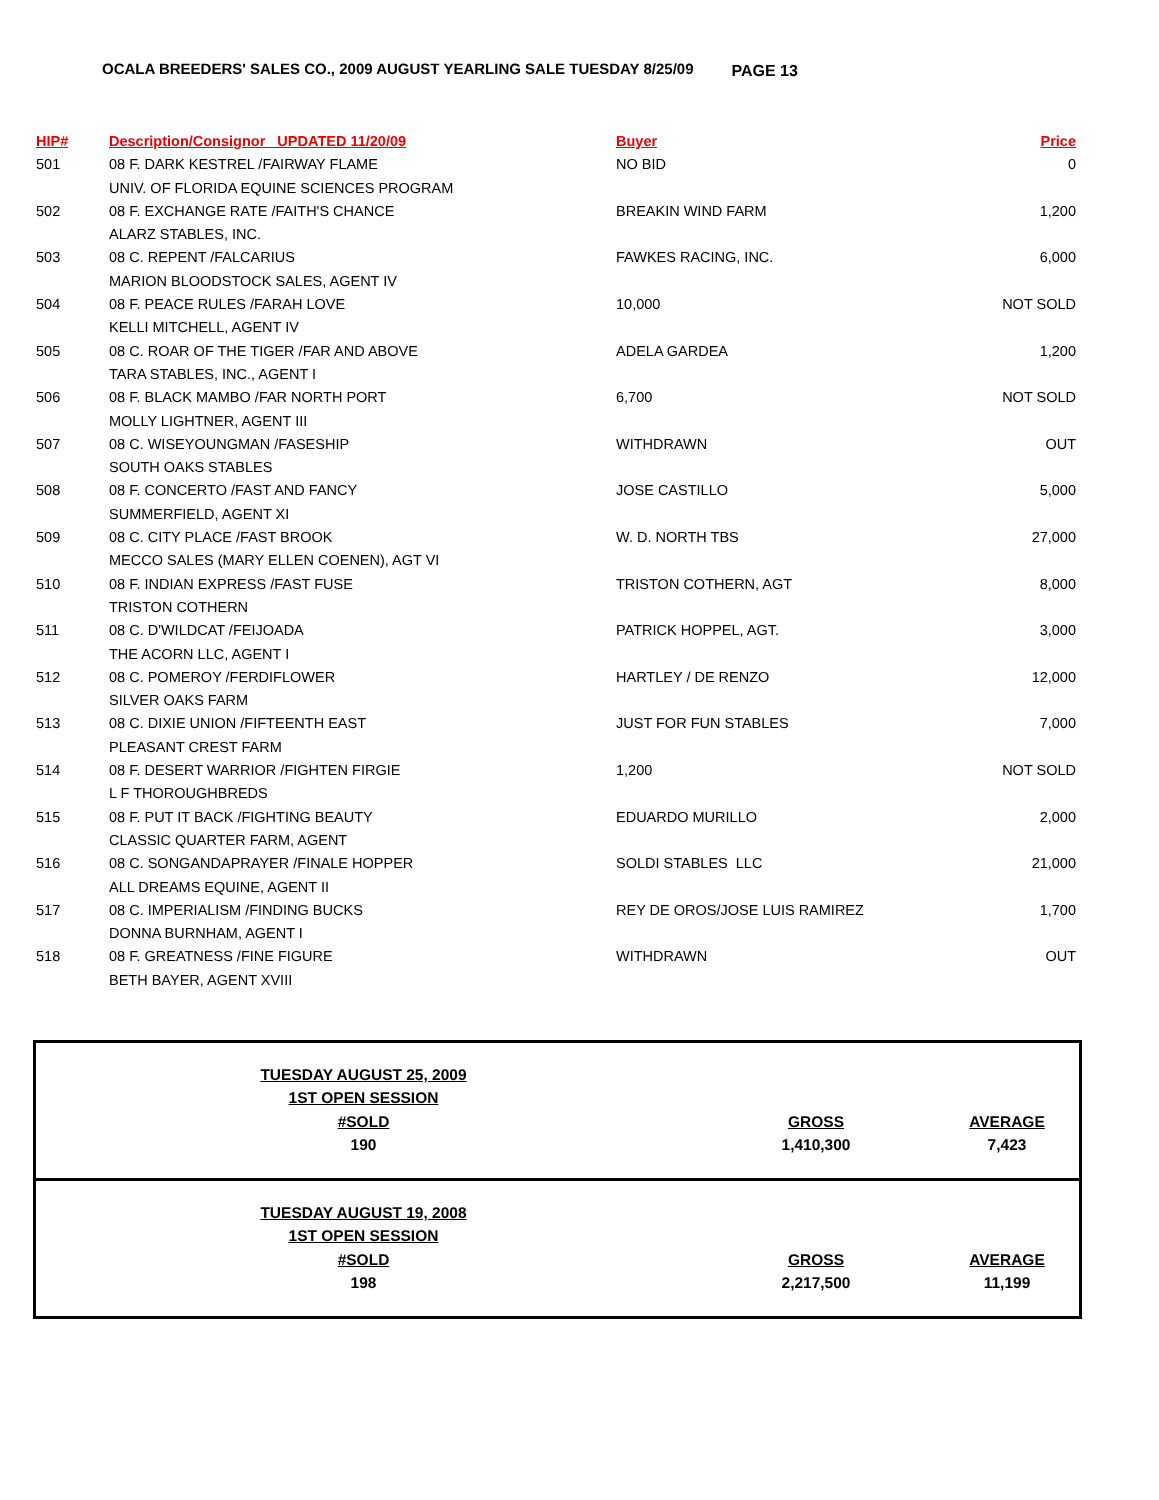OCALA BREEDERS' SALES CO., 2009 AUGUST YEARLING SALE TUESDAY 8/25/09
PAGE 13
| HIP# | Description/Consignor UPDATED 11/20/09 | Buyer | Price |
| --- | --- | --- | --- |
| 501 | 08 F. DARK KESTREL /FAIRWAY FLAME UNIV. OF FLORIDA EQUINE SCIENCES PROGRAM | NO BID | 0 |
| 502 | 08 F. EXCHANGE RATE /FAITH'S CHANCE ALARZ STABLES, INC. | BREAKIN WIND FARM | 1,200 |
| 503 | 08 C. REPENT /FALCARIUS MARION BLOODSTOCK SALES, AGENT IV | FAWKES RACING, INC. | 6,000 |
| 504 | 08 F. PEACE RULES /FARAH LOVE KELLI MITCHELL, AGENT IV | 10,000 | NOT SOLD |
| 505 | 08 C. ROAR OF THE TIGER /FAR AND ABOVE TARA STABLES, INC., AGENT I | ADELA GARDEA | 1,200 |
| 506 | 08 F. BLACK MAMBO /FAR NORTH PORT MOLLY LIGHTNER, AGENT III | 6,700 | NOT SOLD |
| 507 | 08 C. WISEYOUNGMAN /FASESHIP SOUTH OAKS STABLES | WITHDRAWN | OUT |
| 508 | 08 F. CONCERTO /FAST AND FANCY SUMMERFIELD, AGENT XI | JOSE CASTILLO | 5,000 |
| 509 | 08 C. CITY PLACE /FAST BROOK MECCO SALES (MARY ELLEN COENEN), AGT VI | W. D. NORTH TBS | 27,000 |
| 510 | 08 F. INDIAN EXPRESS /FAST FUSE TRISTON COTHERN | TRISTON COTHERN, AGT | 8,000 |
| 511 | 08 C. D'WILDCAT /FEIJOADA THE ACORN LLC, AGENT I | PATRICK HOPPEL, AGT. | 3,000 |
| 512 | 08 C. POMEROY /FERDIFLOWER SILVER OAKS FARM | HARTLEY / DE RENZO | 12,000 |
| 513 | 08 C. DIXIE UNION /FIFTEENTH EAST PLEASANT CREST FARM | JUST FOR FUN STABLES | 7,000 |
| 514 | 08 F. DESERT WARRIOR /FIGHTEN FIRGIE L F THOROUGHBREDS | 1,200 | NOT SOLD |
| 515 | 08 F. PUT IT BACK /FIGHTING BEAUTY CLASSIC QUARTER FARM, AGENT | EDUARDO MURILLO | 2,000 |
| 516 | 08 C. SONGANDAPRAYER /FINALE HOPPER ALL DREAMS EQUINE, AGENT II | SOLDI STABLES LLC | 21,000 |
| 517 | 08 C. IMPERIALISM /FINDING BUCKS DONNA BURNHAM, AGENT I | REY DE OROS/JOSE LUIS RAMIREZ | 1,700 |
| 518 | 08 F. GREATNESS /FINE FIGURE BETH BAYER, AGENT XVIII | WITHDRAWN | OUT |
TUESDAY AUGUST 25, 2009
1ST OPEN SESSION
#SOLD
190
GROSS
1,410,300
AVERAGE
7,423
TUESDAY AUGUST 19, 2008
1ST OPEN SESSION
#SOLD
198
GROSS
2,217,500
AVERAGE
11,199